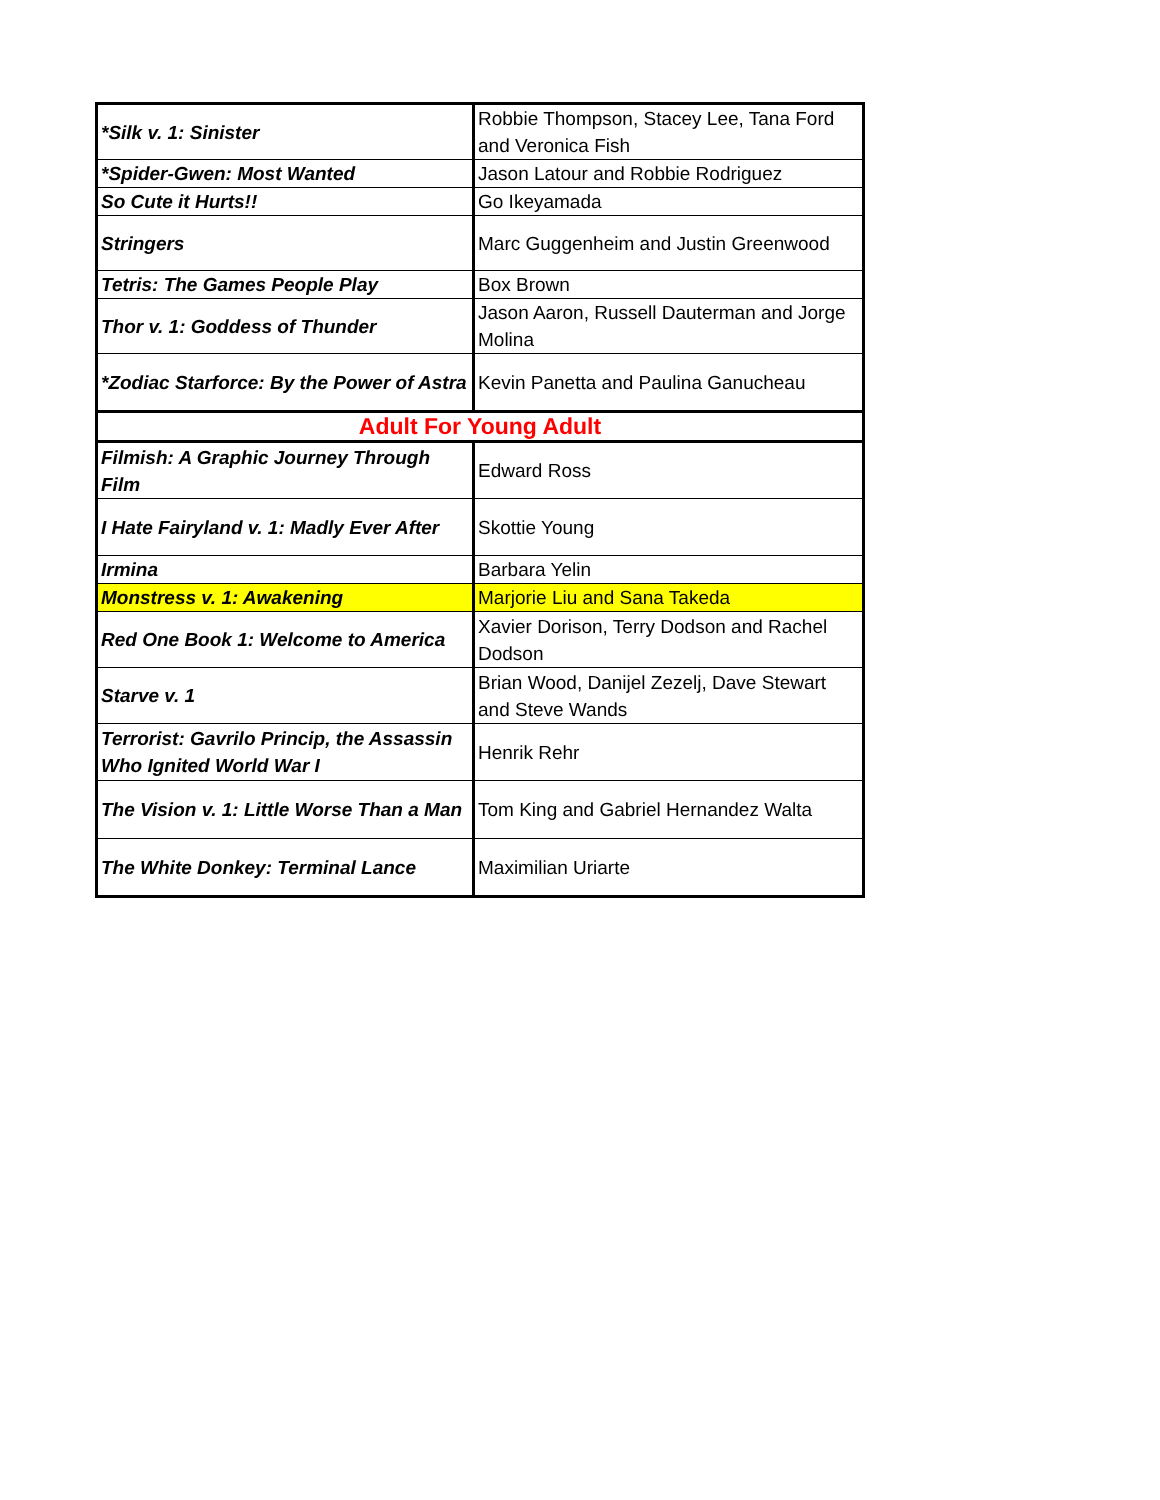| *Silk v. 1: Sinister | Robbie Thompson, Stacey Lee, Tana Ford and Veronica Fish |
| *Spider-Gwen: Most Wanted | Jason Latour and Robbie Rodriguez |
| So Cute it Hurts!! | Go Ikeyamada |
| Stringers | Marc Guggenheim and Justin Greenwood |
| Tetris: The Games People Play | Box Brown |
| Thor v. 1: Goddess of Thunder | Jason Aaron, Russell Dauterman and Jorge Molina |
| *Zodiac Starforce: By the Power of Astra | Kevin Panetta and Paulina Ganucheau |
| Adult For Young Adult | |
| Filmish: A Graphic Journey Through Film | Edward Ross |
| I Hate Fairyland v. 1: Madly Ever After | Skottie Young |
| Irmina | Barbara Yelin |
| Monstress v. 1: Awakening | Marjorie Liu and Sana Takeda |
| Red One Book 1: Welcome to America | Xavier Dorison, Terry Dodson and Rachel Dodson |
| Starve v. 1 | Brian Wood, Danijel Zezelj, Dave Stewart and Steve Wands |
| Terrorist: Gavrilo Princip, the Assassin Who Ignited World War I | Henrik Rehr |
| The Vision v. 1: Little Worse Than a Man | Tom King and Gabriel Hernandez Walta |
| The White Donkey: Terminal Lance | Maximilian Uriarte |